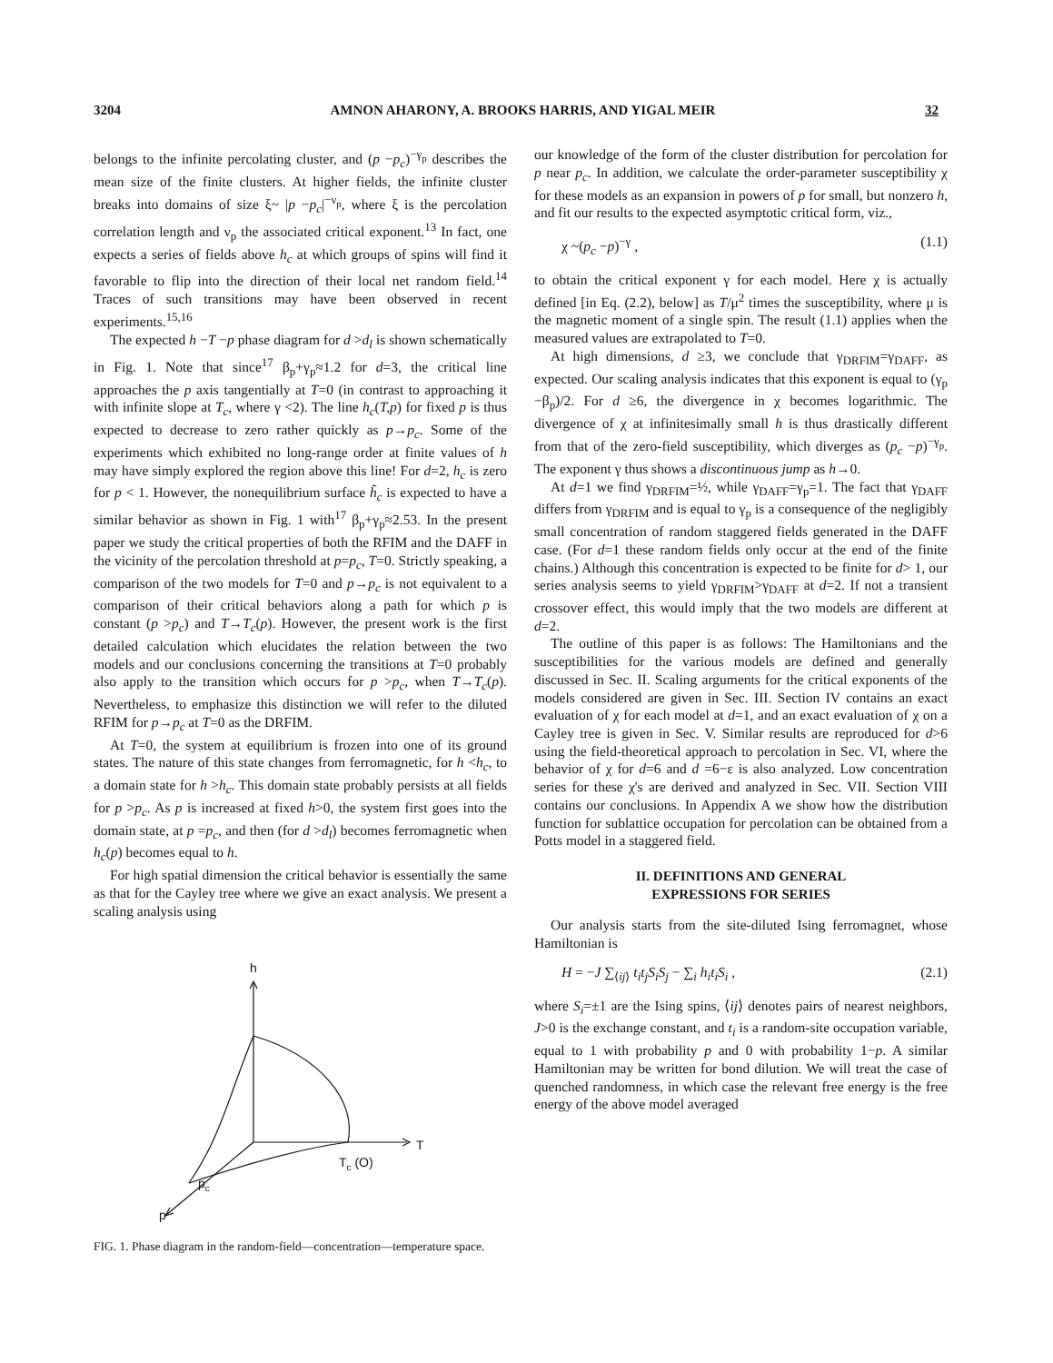3204 AMNON AHARONY, A. BROOKS HARRIS, AND YIGAL MEIR 32
belongs to the infinite percolating cluster, and (p −p<sub>c</sub>)<sup>−γ<sub>p</sub></sup> describes the mean size of the finite clusters. At higher fields, the infinite cluster breaks into domains of size ξ~ |p −p<sub>c</sub>|<sup>−ν<sub>p</sub></sup>, where ξ is the percolation correlation length and ν<sub>p</sub> the associated critical exponent.<sup>13</sup> In fact, one expects a series of fields above h<sub>c</sub> at which groups of spins will find it favorable to flip into the direction of their local net random field.<sup>14</sup> Traces of such transitions may have been observed in recent experiments.<sup>15,16</sup>
The expected h −T −p phase diagram for d >d<sub>l</sub> is shown schematically in Fig. 1. Note that since<sup>17</sup> β<sub>p</sub>+γ<sub>p</sub>≈1.2 for d=3, the critical line approaches the p axis tangentially at T=0 (in contrast to approaching it with infinite slope at T<sub>c</sub>, where γ <2). The line h<sub>c</sub>(T,p) for fixed p is thus expected to decrease to zero rather quickly as p→p<sub>c</sub>. Some of the experiments which exhibited no long-range order at finite values of h may have simply explored the region above this line! For d=2, h<sub>c</sub> is zero for p < 1. However, the nonequilibrium surface h̃<sub>c</sub> is expected to have a similar behavior as shown in Fig. 1 with<sup>17</sup> β<sub>p</sub>+γ<sub>p</sub>≈2.53. In the present paper we study the critical properties of both the RFIM and the DAFF in the vicinity of the percolation threshold at p=p<sub>c</sub>, T=0. Strictly speaking, a comparison of the two models for T=0 and p→p<sub>c</sub> is not equivalent to a comparison of their critical behaviors along a path for which p is constant (p >p<sub>c</sub>) and T→T<sub>c</sub>(p). However, the present work is the first detailed calculation which elucidates the relation between the two models and our conclusions concerning the transitions at T=0 probably also apply to the transition which occurs for p >p<sub>c</sub>, when T→T<sub>c</sub>(p). Nevertheless, to emphasize this distinction we will refer to the diluted RFIM for p→p<sub>c</sub> at T=0 as the DRFIM.
At T=0, the system at equilibrium is frozen into one of its ground states. The nature of this state changes from ferromagnetic, for h <h<sub>c</sub>, to a domain state for h >h<sub>c</sub>. This domain state probably persists at all fields for p >p<sub>c</sub>. As p is increased at fixed h>0, the system first goes into the domain state, at p =p<sub>c</sub>, and then (for d >d<sub>l</sub>) becomes ferromagnetic when h<sub>c</sub>(p) becomes equal to h.
For high spatial dimension the critical behavior is essentially the same as that for the Cayley tree where we give an exact analysis. We present a scaling analysis using
h
T
Tc (O)
pc
p
FIG. 1. Phase diagram in the random-field—concentration—temperature space.
our knowledge of the form of the cluster distribution for percolation for p near p<sub>c</sub>. In addition, we calculate the order-parameter susceptibility χ for these models as an expansion in powers of p for small, but nonzero h, and fit our results to the expected asymptotic critical form, viz.,
χ ~(p<sub>c</sub> −p)<sup>−γ</sup> , (1.1)
to obtain the critical exponent γ for each model. Here χ is actually defined [in Eq. (2.2), below] as T/μ<sup>2</sup> times the susceptibility, where μ is the magnetic moment of a single spin. The result (1.1) applies when the measured values are extrapolated to T=0.
At high dimensions, d ≥3, we conclude that γ<sub>DRFIM</sub>=γ<sub>DAFF</sub>, as expected. Our scaling analysis indicates that this exponent is equal to (γ<sub>p</sub> −β<sub>p</sub>)/2. For d ≥6, the divergence in χ becomes logarithmic. The divergence of χ at infinitesimally small h is thus drastically different from that of the zero-field susceptibility, which diverges as (p<sub>c</sub> −p)<sup>−γ<sub>p</sub></sup>. The exponent γ thus shows a discontinuous jump as h→0.
At d=1 we find γ<sub>DRFIM</sub>=½, while γ<sub>DAFF</sub>=γ<sub>p</sub>=1. The fact that γ<sub>DAFF</sub> differs from γ<sub>DRFIM</sub> and is equal to γ<sub>p</sub> is a consequence of the negligibly small concentration of random staggered fields generated in the DAFF case. (For d=1 these random fields only occur at the end of the finite chains.) Although this concentration is expected to be finite for d> 1, our series analysis seems to yield γ<sub>DRFIM</sub>>γ<sub>DAFF</sub> at d=2. If not a transient crossover effect, this would imply that the two models are different at d=2.
The outline of this paper is as follows: The Hamiltonians and the susceptibilities for the various models are defined and generally discussed in Sec. II. Scaling arguments for the critical exponents of the models considered are given in Sec. III. Section IV contains an exact evaluation of χ for each model at d=1, and an exact evaluation of χ on a Cayley tree is given in Sec. V. Similar results are reproduced for d>6 using the field-theoretical approach to percolation in Sec. VI, where the behavior of χ for d=6 and d =6−ε is also analyzed. Low concentration series for these χ's are derived and analyzed in Sec. VII. Section VIII contains our conclusions. In Appendix A we show how the distribution function for sublattice occupation for percolation can be obtained from a Potts model in a staggered field.
II. DEFINITIONS AND GENERAL
EXPRESSIONS FOR SERIES
Our analysis starts from the site-diluted Ising ferromagnet, whose Hamiltonian is
H = −J ∑<sub>⟨ij⟩</sub> t<sub>i</sub>t<sub>j</sub>S<sub>i</sub>S<sub>j</sub> − ∑<sub>i</sub> h<sub>i</sub>t<sub>i</sub>S<sub>i</sub> , (2.1)
where S<sub>i</sub>=±1 are the Ising spins, ⟨ij⟩ denotes pairs of nearest neighbors, J>0 is the exchange constant, and t<sub>i</sub> is a random-site occupation variable, equal to 1 with probability p and 0 with probability 1−p. A similar Hamiltonian may be written for bond dilution. We will treat the case of quenched randomness, in which case the relevant free energy is the free energy of the above model averaged